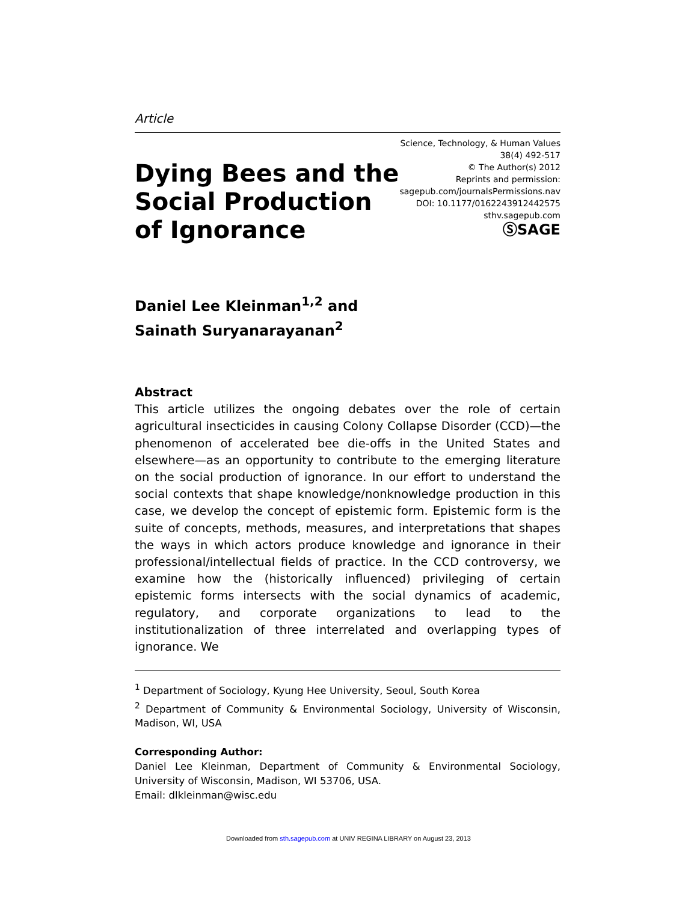Article
Science, Technology, & Human Values
38(4) 492-517
© The Author(s) 2012
Reprints and permission:
sagepub.com/journalsPermissions.nav
DOI: 10.1177/0162243912442575
sthv.sagepub.com
ⓈSAGE
Dying Bees and the
Social Production
of Ignorance
Daniel Lee Kleinman<sup>1,2</sup> and
Sainath Suryanarayanan<sup>2</sup>
Abstract
This article utilizes the ongoing debates over the role of certain agricultural insecticides in causing Colony Collapse Disorder (CCD)—the phenomenon of accelerated bee die-offs in the United States and elsewhere—as an opportunity to contribute to the emerging literature on the social production of ignorance. In our effort to understand the social contexts that shape knowledge/nonknowledge production in this case, we develop the concept of epistemic form. Epistemic form is the suite of concepts, methods, measures, and interpretations that shapes the ways in which actors produce knowledge and ignorance in their professional/intellectual fields of practice. In the CCD controversy, we examine how the (historically influenced) privileging of certain epistemic forms intersects with the social dynamics of academic, regulatory, and corporate organizations to lead to the institutionalization of three interrelated and overlapping types of ignorance. We
<sup>1</sup> Department of Sociology, Kyung Hee University, Seoul, South Korea
<sup>2</sup> Department of Community & Environmental Sociology, University of Wisconsin, Madison, WI, USA
Corresponding Author:
Daniel Lee Kleinman, Department of Community & Environmental Sociology, University of Wisconsin, Madison, WI 53706, USA.
Email: dlkleinman@wisc.edu
Downloaded from sth.sagepub.com at UNIV REGINA LIBRARY on August 23, 2013